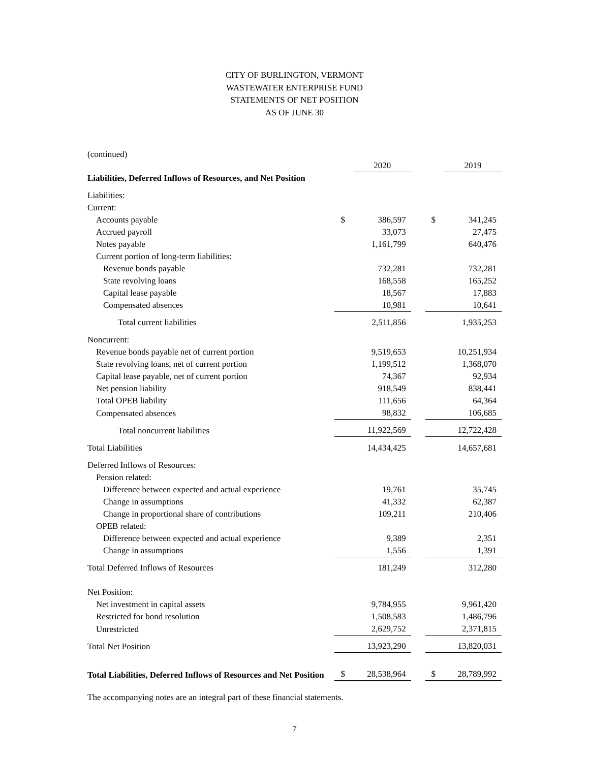CITY OF BURLINGTON, VERMONT
WASTEWATER ENTERPRISE FUND
STATEMENTS OF NET POSITION
AS OF JUNE 30
(continued)
| | | 2020 | | | 2019 |
| Liabilities, Deferred Inflows of Resources, and Net Position | | | | | |
| Liabilities: | | | | | |
| Current: | | | | | |
| Accounts payable | $ | 386,597 | | $ | 341,245 |
| Accrued payroll | | 33,073 | | | 27,475 |
| Notes payable | | 1,161,799 | | | 640,476 |
| Current portion of long-term liabilities: | | | | | |
| Revenue bonds payable | | 732,281 | | | 732,281 |
| State revolving loans | | 168,558 | | | 165,252 |
| Capital lease payable | | 18,567 | | | 17,883 |
| Compensated absences | | 10,981 | | | 10,641 |
| Total current liabilities | | 2,511,856 | | | 1,935,253 |
| Noncurrent: | | | | | |
| Revenue bonds payable net of current portion | | 9,519,653 | | | 10,251,934 |
| State revolving loans, net of current portion | | 1,199,512 | | | 1,368,070 |
| Capital lease payable, net of current portion | | 74,367 | | | 92,934 |
| Net pension liability | | 918,549 | | | 838,441 |
| Total OPEB liability | | 111,656 | | | 64,364 |
| Compensated absences | | 98,832 | | | 106,685 |
| Total noncurrent liabilities | | 11,922,569 | | | 12,722,428 |
| Total Liabilities | | 14,434,425 | | | 14,657,681 |
| Deferred Inflows of Resources: | | | | | |
| Pension related: | | | | | |
| Difference between expected and actual experience | | 19,761 | | | 35,745 |
| Change in assumptions | | 41,332 | | | 62,387 |
| Change in proportional share of contributions | | 109,211 | | | 210,406 |
| OPEB related: | | | | | |
| Difference between expected and actual experience | | 9,389 | | | 2,351 |
| Change in assumptions | | 1,556 | | | 1,391 |
| Total Deferred Inflows of Resources | | 181,249 | | | 312,280 |
| Net Position: | | | | | |
| Net investment in capital assets | | 9,784,955 | | | 9,961,420 |
| Restricted for bond resolution | | 1,508,583 | | | 1,486,796 |
| Unrestricted | | 2,629,752 | | | 2,371,815 |
| Total Net Position | | 13,923,290 | | | 13,820,031 |
| Total Liabilities, Deferred Inflows of Resources and Net Position | $ | 28,538,964 | | $ | 28,789,992 |
The accompanying notes are an integral part of these financial statements.
7